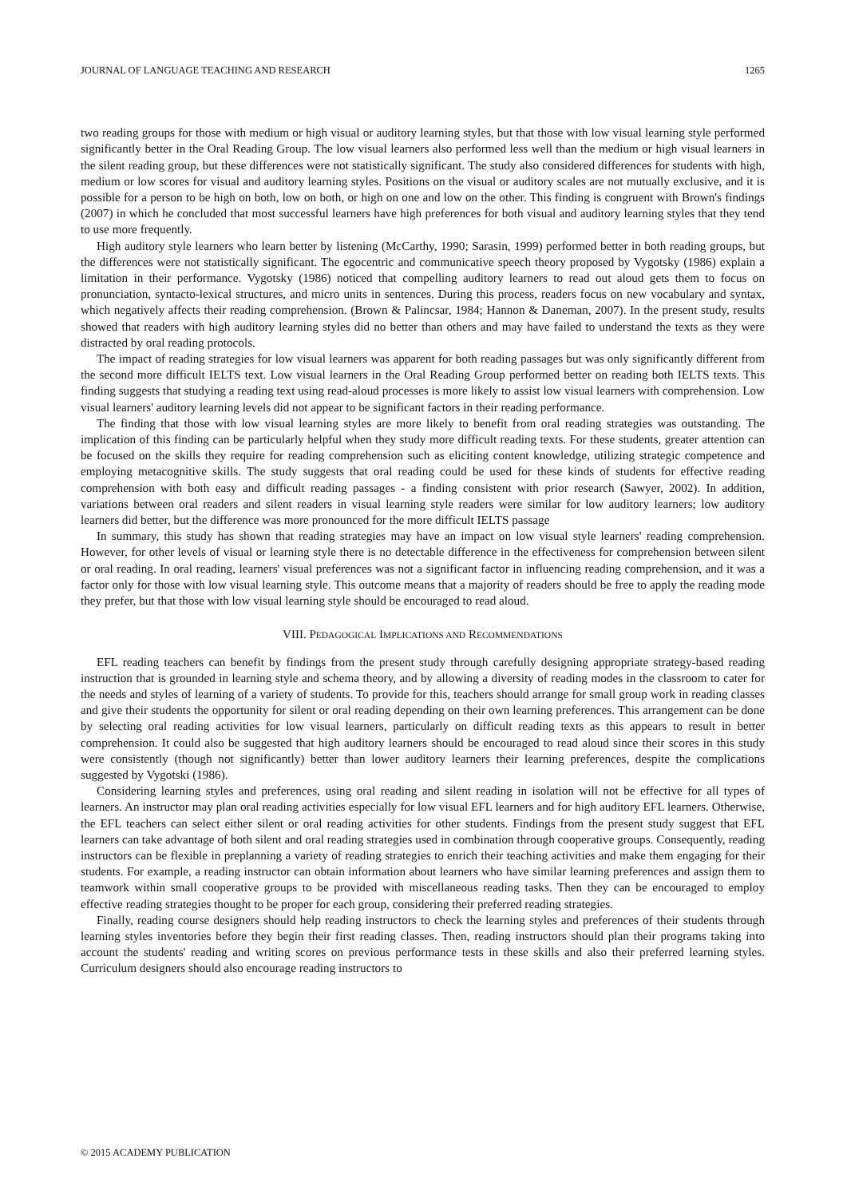JOURNAL OF LANGUAGE TEACHING AND RESEARCH 1265
two reading groups for those with medium or high visual or auditory learning styles, but that those with low visual learning style performed significantly better in the Oral Reading Group. The low visual learners also performed less well than the medium or high visual learners in the silent reading group, but these differences were not statistically significant. The study also considered differences for students with high, medium or low scores for visual and auditory learning styles. Positions on the visual or auditory scales are not mutually exclusive, and it is possible for a person to be high on both, low on both, or high on one and low on the other. This finding is congruent with Brown's findings (2007) in which he concluded that most successful learners have high preferences for both visual and auditory learning styles that they tend to use more frequently.
High auditory style learners who learn better by listening (McCarthy, 1990; Sarasin, 1999) performed better in both reading groups, but the differences were not statistically significant. The egocentric and communicative speech theory proposed by Vygotsky (1986) explain a limitation in their performance. Vygotsky (1986) noticed that compelling auditory learners to read out aloud gets them to focus on pronunciation, syntacto-lexical structures, and micro units in sentences. During this process, readers focus on new vocabulary and syntax, which negatively affects their reading comprehension. (Brown & Palincsar, 1984; Hannon & Daneman, 2007). In the present study, results showed that readers with high auditory learning styles did no better than others and may have failed to understand the texts as they were distracted by oral reading protocols.
The impact of reading strategies for low visual learners was apparent for both reading passages but was only significantly different from the second more difficult IELTS text. Low visual learners in the Oral Reading Group performed better on reading both IELTS texts. This finding suggests that studying a reading text using read-aloud processes is more likely to assist low visual learners with comprehension. Low visual learners' auditory learning levels did not appear to be significant factors in their reading performance.
The finding that those with low visual learning styles are more likely to benefit from oral reading strategies was outstanding. The implication of this finding can be particularly helpful when they study more difficult reading texts. For these students, greater attention can be focused on the skills they require for reading comprehension such as eliciting content knowledge, utilizing strategic competence and employing metacognitive skills. The study suggests that oral reading could be used for these kinds of students for effective reading comprehension with both easy and difficult reading passages - a finding consistent with prior research (Sawyer, 2002). In addition, variations between oral readers and silent readers in visual learning style readers were similar for low auditory learners; low auditory learners did better, but the difference was more pronounced for the more difficult IELTS passage
In summary, this study has shown that reading strategies may have an impact on low visual style learners' reading comprehension. However, for other levels of visual or learning style there is no detectable difference in the effectiveness for comprehension between silent or oral reading. In oral reading, learners' visual preferences was not a significant factor in influencing reading comprehension, and it was a factor only for those with low visual learning style. This outcome means that a majority of readers should be free to apply the reading mode they prefer, but that those with low visual learning style should be encouraged to read aloud.
VIII. PEDAGOGICAL IMPLICATIONS AND RECOMMENDATIONS
EFL reading teachers can benefit by findings from the present study through carefully designing appropriate strategy-based reading instruction that is grounded in learning style and schema theory, and by allowing a diversity of reading modes in the classroom to cater for the needs and styles of learning of a variety of students. To provide for this, teachers should arrange for small group work in reading classes and give their students the opportunity for silent or oral reading depending on their own learning preferences. This arrangement can be done by selecting oral reading activities for low visual learners, particularly on difficult reading texts as this appears to result in better comprehension. It could also be suggested that high auditory learners should be encouraged to read aloud since their scores in this study were consistently (though not significantly) better than lower auditory learners their learning preferences, despite the complications suggested by Vygotski (1986).
Considering learning styles and preferences, using oral reading and silent reading in isolation will not be effective for all types of learners. An instructor may plan oral reading activities especially for low visual EFL learners and for high auditory EFL learners. Otherwise, the EFL teachers can select either silent or oral reading activities for other students. Findings from the present study suggest that EFL learners can take advantage of both silent and oral reading strategies used in combination through cooperative groups. Consequently, reading instructors can be flexible in preplanning a variety of reading strategies to enrich their teaching activities and make them engaging for their students. For example, a reading instructor can obtain information about learners who have similar learning preferences and assign them to teamwork within small cooperative groups to be provided with miscellaneous reading tasks. Then they can be encouraged to employ effective reading strategies thought to be proper for each group, considering their preferred reading strategies.
Finally, reading course designers should help reading instructors to check the learning styles and preferences of their students through learning styles inventories before they begin their first reading classes. Then, reading instructors should plan their programs taking into account the students' reading and writing scores on previous performance tests in these skills and also their preferred learning styles. Curriculum designers should also encourage reading instructors to
© 2015 ACADEMY PUBLICATION